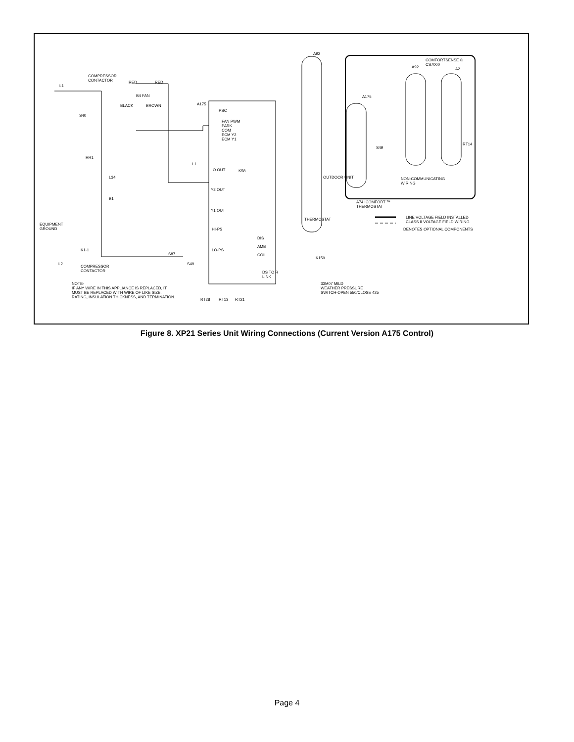COMPRESSOR
CONTACTOR
L1
RED RED
B4 FAN
BLACK BROWN
S40
HR1
EQUIPMENT
GROUND
L34
B1
K1-1
L2
COMPRESSOR
CONTACTOR
NOTE-
IF ANY WIRE IN THIS APPLIANCE IS REPLACED, IT
MUST BE REPLACED WITH WIRE OF LIKE SIZE,
RATING, INSULATION THICKNESS, AND TERMINATION.
A175
PSC
FAN PWM
PARK
COM
ECM Y2
ECM Y1
L1
O OUT K58
Y2 OUT
Y1 OUT
HI-PS
LO-PS
S87
S49
DIS
AMB
COIL
DS TO R
LINK
RT28 RT13 RT21
A92
OUTDOOR UNIT
THERMOSTAT
K159
33M07 MILD
WEATHER PRESSURE
SWITCH-OPEN 550/CLOSE 425
COMFORTSENSE ®
CS7000
A92 A2
A175
S49
RT14
NON-COMMUNICATING
WIRING
A74 ICOMFORT ™
THERMOSTAT
LINE VOLTAGE FIELD INSTALLED
CLASS II VOLTAGE FIELD WIRING
DENOTES OPTIONAL COMPONENTS
Figure 8. XP21 Series Unit Wiring Connections (Current Version A175 Control)
Page 4